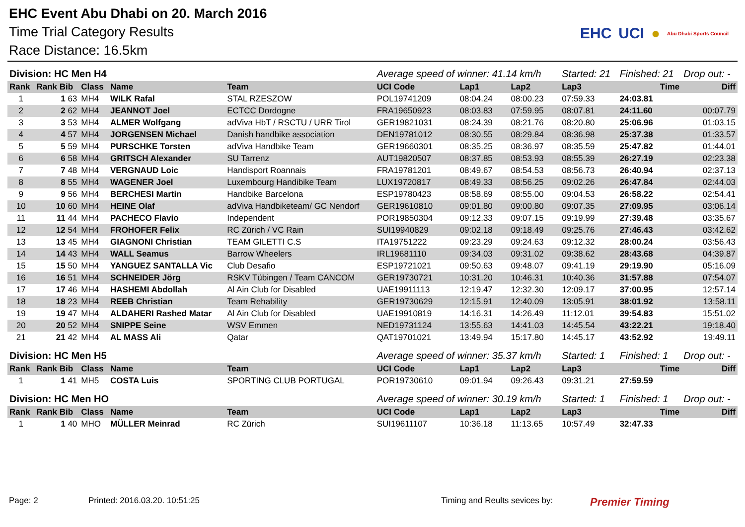EHC Event Abu Dhabi on 20. March 2016
Time Trial Category Results
Race Distance: 16.5km
EHC UCI ● Abu Dhabi Sports Council
| Division: HC Men H4 | | | | | Average speed of winner: 41.14 km/h | | | Started: 21 | Finished: 21 | | Drop out: - |
| Rank | Rank Bib | Class | Name | Team | UCI Code | Lap1 | Lap2 | Lap3 | Time | Diff | |
| 1 | 1 63 | MH4 | WILK Rafal | STAL RZESZOW | POL19741209 | 08:04.24 | 08:00.23 | 07:59.33 | 24:03.81 | | |
| 2 | 2 62 | MH4 | JEANNOT Joel | ECTCC Dordogne | FRA19650923 | 08:03.83 | 07:59.95 | 08:07.81 | 24:11.60 | 00:07.79 | |
| 3 | 3 53 | MH4 | ALMER Wolfgang | adViva HbT / RSCTU / URR Tirol | GER19821031 | 08:24.39 | 08:21.76 | 08:20.80 | 25:06.96 | 01:03.15 | |
| 4 | 4 57 | MH4 | JORGENSEN Michael | Danish handbike association | DEN19781012 | 08:30.55 | 08:29.84 | 08:36.98 | 25:37.38 | 01:33.57 | |
| 5 | 5 59 | MH4 | PURSCHKE Torsten | adViva Handbike Team | GER19660301 | 08:35.25 | 08:36.97 | 08:35.59 | 25:47.82 | 01:44.01 | |
| 6 | 6 58 | MH4 | GRITSCH Alexander | SU Tarrenz | AUT19820507 | 08:37.85 | 08:53.93 | 08:55.39 | 26:27.19 | 02:23.38 | |
| 7 | 7 48 | MH4 | VERGNAUD Loic | Handisport Roannais | FRA19781201 | 08:49.67 | 08:54.53 | 08:56.73 | 26:40.94 | 02:37.13 | |
| 8 | 8 55 | MH4 | WAGENER Joel | Luxembourg Handibike Team | LUX19720817 | 08:49.33 | 08:56.25 | 09:02.26 | 26:47.84 | 02:44.03 | |
| 9 | 9 56 | MH4 | BERCHESI Martin | Handbike Barcelona | ESP19780423 | 08:58.69 | 08:55.00 | 09:04.53 | 26:58.22 | 02:54.41 | |
| 10 | 10 60 | MH4 | HEINE Olaf | adViva Handbiketeam/ GC Nendorf | GER19610810 | 09:01.80 | 09:00.80 | 09:07.35 | 27:09.95 | 03:06.14 | |
| 11 | 11 44 | MH4 | PACHECO Flavio | Independent | POR19850304 | 09:12.33 | 09:07.15 | 09:19.99 | 27:39.48 | 03:35.67 | |
| 12 | 12 54 | MH4 | FROHOFER Felix | RC Zürich / VC Rain | SUI19940829 | 09:02.18 | 09:18.49 | 09:25.76 | 27:46.43 | 03:42.62 | |
| 13 | 13 45 | MH4 | GIAGNONI Christian | TEAM GILETTI C.S | ITA19751222 | 09:23.29 | 09:24.63 | 09:12.32 | 28:00.24 | 03:56.43 | |
| 14 | 14 43 | MH4 | WALL Seamus | Barrow Wheelers | IRL19681110 | 09:34.03 | 09:31.02 | 09:38.62 | 28:43.68 | 04:39.87 | |
| 15 | 15 50 | MH4 | YANGUEZ SANTALLA Vic | Club Desafio | ESP19721021 | 09:50.63 | 09:48.07 | 09:41.19 | 29:19.90 | 05:16.09 | |
| 16 | 16 51 | MH4 | SCHNEIDER Jörg | RSKV Tübingen / Team CANCOM | GER19730721 | 10:31.20 | 10:46.31 | 10:40.36 | 31:57.88 | 07:54.07 | |
| 17 | 17 46 | MH4 | HASHEMI Abdollah | Al Ain Club for Disabled | UAE19911113 | 12:19.47 | 12:32.30 | 12:09.17 | 37:00.95 | 12:57.14 | |
| 18 | 18 23 | MH4 | REEB Christian | Team Rehability | GER19730629 | 12:15.91 | 12:40.09 | 13:05.91 | 38:01.92 | 13:58.11 | |
| 19 | 19 47 | MH4 | ALDAHERI Rashed Matar | Al Ain Club for Disabled | UAE19910819 | 14:16.31 | 14:26.49 | 11:12.01 | 39:54.83 | 15:51.02 | |
| 20 | 20 52 | MH4 | SNIPPE Seine | WSV Emmen | NED19731124 | 13:55.63 | 14:41.03 | 14:45.54 | 43:22.21 | 19:18.40 | |
| 21 | 21 42 | MH4 | AL MASS Ali | Qatar | QAT19701021 | 13:49.94 | 15:17.80 | 14:45.17 | 43:52.92 | 19:49.11 | |
| Division: HC Men H5 | | | | | Average speed of winner: 35.37 km/h | | | Started: 1 | Finished: 1 | | Drop out: - |
| Rank | Rank Bib | Class | Name | Team | UCI Code | Lap1 | Lap2 | Lap3 | Time | Diff | |
| 1 | 1 41 | MH5 | COSTA Luis | SPORTING CLUB PORTUGAL | POR19730610 | 09:01.94 | 09:26.43 | 09:31.21 | 27:59.59 | | |
| Division: HC Men HO | | | | | Average speed of winner: 30.19 km/h | | | Started: 1 | Finished: 1 | | Drop out: - |
| Rank | Rank Bib | Class | Name | Team | UCI Code | Lap1 | Lap2 | Lap3 | Time | Diff | |
| 1 | 1 40 | MHO | MÜLLER Meinrad | RC Zürich | SUI19611107 | 10:36.18 | 11:13.65 | 10:57.49 | 32:47.33 | | |
Page: 2 Printed: 2016.03.20. 10:51:25 Timing and Reults sevices by: Premier Timing